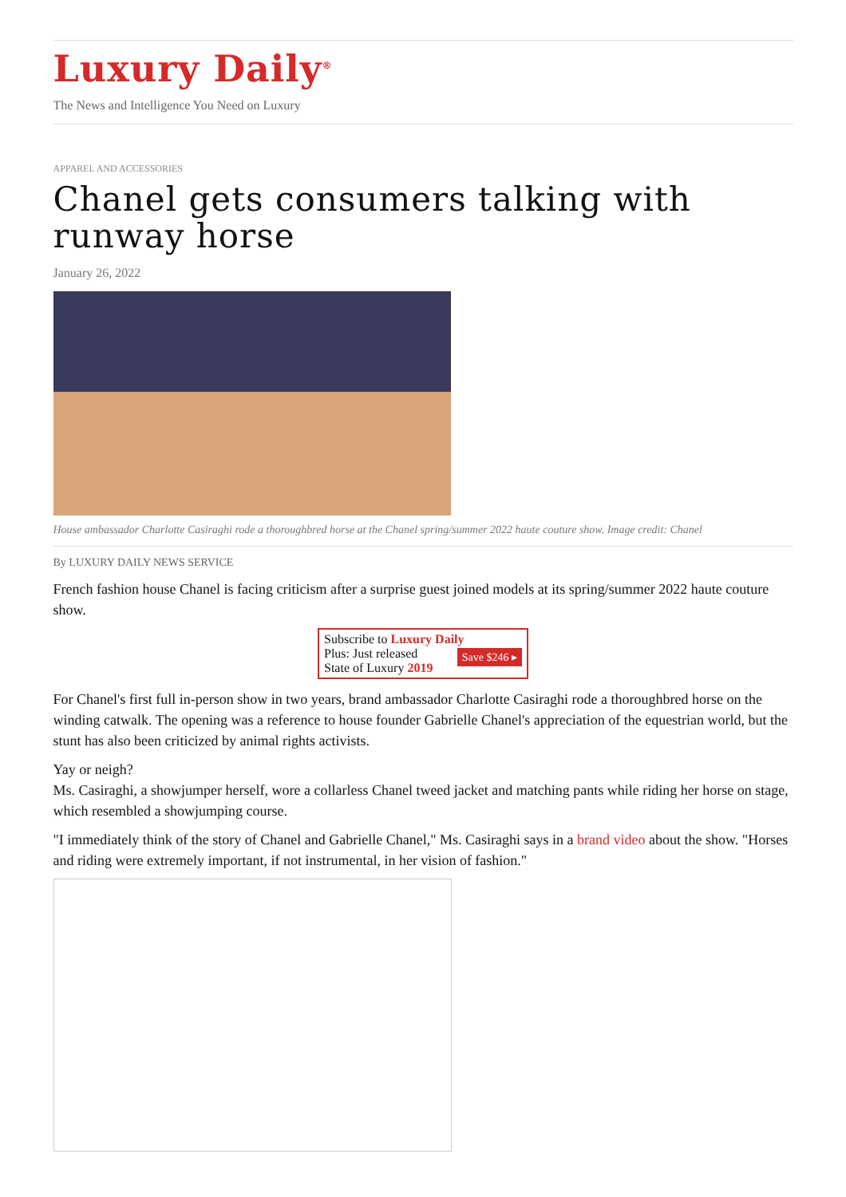Luxury Daily<sup>®</sup>
The News and Intelligence You Need on Luxury
APPAREL AND ACCESSORIES
Chanel gets consumers talking with runway horse
January 26, 2022
House ambassador Charlotte Casiraghi rode a thoroughbred horse at the Chanel spring/summer 2022 haute couture show. Image credit: Chanel
By LUXURY DAILY NEWS SERVICE
French fashion house Chanel is facing criticism after a surprise guest joined models at its spring/summer 2022 haute couture show.
Subscribe to Luxury Daily
Save $246 ▸ Plus: Just released
State of Luxury 2019
For Chanel's first full in-person show in two years, brand ambassador Charlotte Casiraghi rode a thoroughbred horse on the winding catwalk. The opening was a reference to house founder Gabrielle Chanel's appreciation of the equestrian world, but the stunt has also been criticized by animal rights activists.
Yay or neigh?
Ms. Casiraghi, a showjumper herself, wore a collarless Chanel tweed jacket and matching pants while riding her horse on stage, which resembled a showjumping course.
"I immediately think of the story of Chanel and Gabrielle Chanel," Ms. Casiraghi says in a brand video about the show. "Horses and riding were extremely important, if not instrumental, in her vision of fashion."